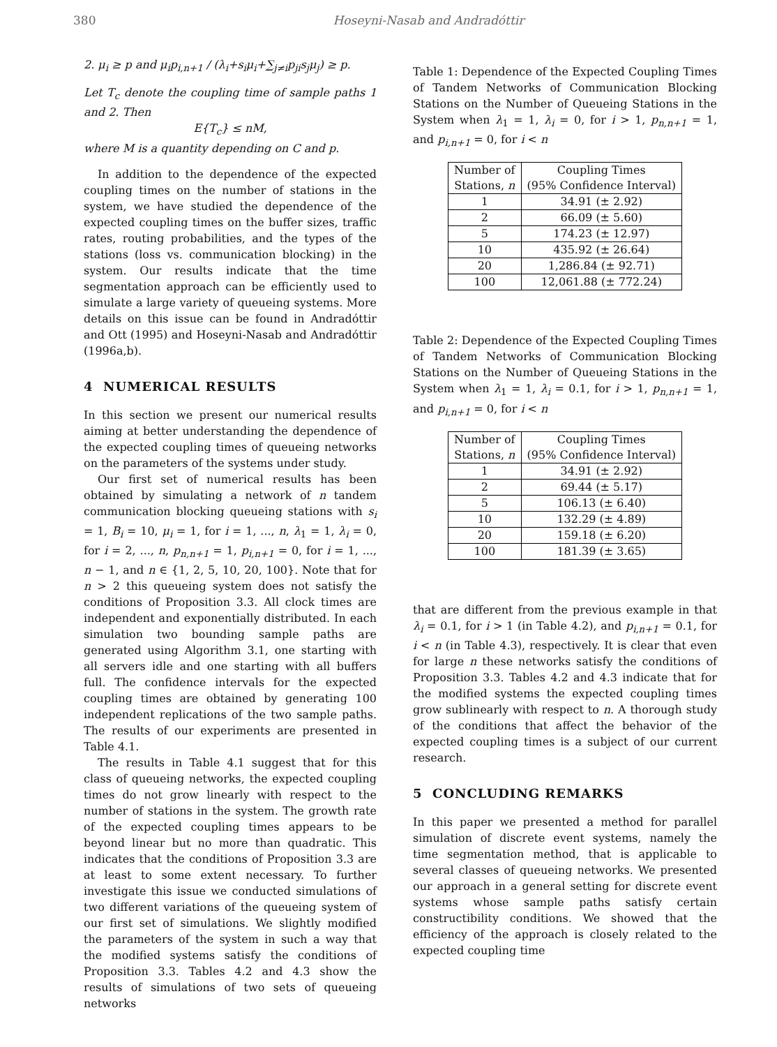380 Hoseyni-Nasab and Andradóttir
2. μ<sub>i</sub> ≥ p and μ<sub>i</sub>p<sub>i,n+1</sub> / (λ<sub>i</sub>+s<sub>i</sub>μ<sub>i</sub>+∑<sub>j≠i</sub>p<sub>ji</sub>s<sub>j</sub>μ<sub>j</sub>) ≥ p.
Let T<sub>c</sub> denote the coupling time of sample paths 1 and 2. Then
E{T<sub>c</sub>} ≤ nM,
where M is a quantity depending on C and p.
In addition to the dependence of the expected coupling times on the number of stations in the system, we have studied the dependence of the expected coupling times on the buffer sizes, traffic rates, routing probabilities, and the types of the stations (loss vs. communication blocking) in the system. Our results indicate that the time segmentation approach can be efficiently used to simulate a large variety of queueing systems. More details on this issue can be found in Andradóttir and Ott (1995) and Hoseyni-Nasab and Andradóttir (1996a,b).
4 NUMERICAL RESULTS
In this section we present our numerical results aiming at better understanding the dependence of the expected coupling times of queueing networks on the parameters of the systems under study.
Our first set of numerical results has been obtained by simulating a network of n tandem communication blocking queueing stations with s<sub>i</sub> = 1, B<sub>i</sub> = 10, μ<sub>i</sub> = 1, for i = 1, ..., n, λ<sub>1</sub> = 1, λ<sub>i</sub> = 0, for i = 2, ..., n, p<sub>n,n+1</sub> = 1, p<sub>i,n+1</sub> = 0, for i = 1, ..., n − 1, and n ∈ {1, 2, 5, 10, 20, 100}. Note that for n > 2 this queueing system does not satisfy the conditions of Proposition 3.3. All clock times are independent and exponentially distributed. In each simulation two bounding sample paths are generated using Algorithm 3.1, one starting with all servers idle and one starting with all buffers full. The confidence intervals for the expected coupling times are obtained by generating 100 independent replications of the two sample paths. The results of our experiments are presented in Table 4.1.
The results in Table 4.1 suggest that for this class of queueing networks, the expected coupling times do not grow linearly with respect to the number of stations in the system. The growth rate of the expected coupling times appears to be beyond linear but no more than quadratic. This indicates that the conditions of Proposition 3.3 are at least to some extent necessary. To further investigate this issue we conducted simulations of two different variations of the queueing system of our first set of simulations. We slightly modified the parameters of the system in such a way that the modified systems satisfy the conditions of Proposition 3.3. Tables 4.2 and 4.3 show the results of simulations of two sets of queueing networks
Table 1: Dependence of the Expected Coupling Times of Tandem Networks of Communication Blocking Stations on the Number of Queueing Stations in the System when λ<sub>1</sub> = 1, λ<sub>i</sub> = 0, for i > 1, p<sub>n,n+1</sub> = 1, and p<sub>i,n+1</sub> = 0, for i < n
| Number of Stations, n | Coupling Times (95% Confidence Interval) |
| --- | --- |
| 1 | 34.91 (± 2.92) |
| 2 | 66.09 (± 5.60) |
| 5 | 174.23 (± 12.97) |
| 10 | 435.92 (± 26.64) |
| 20 | 1,286.84 (± 92.71) |
| 100 | 12,061.88 (± 772.24) |
Table 2: Dependence of the Expected Coupling Times of Tandem Networks of Communication Blocking Stations on the Number of Queueing Stations in the System when λ<sub>1</sub> = 1, λ<sub>i</sub> = 0.1, for i > 1, p<sub>n,n+1</sub> = 1, and p<sub>i,n+1</sub> = 0, for i < n
| Number of Stations, n | Coupling Times (95% Confidence Interval) |
| --- | --- |
| 1 | 34.91 (± 2.92) |
| 2 | 69.44 (± 5.17) |
| 5 | 106.13 (± 6.40) |
| 10 | 132.29 (± 4.89) |
| 20 | 159.18 (± 6.20) |
| 100 | 181.39 (± 3.65) |
that are different from the previous example in that λ<sub>i</sub> = 0.1, for i > 1 (in Table 4.2), and p<sub>i,n+1</sub> = 0.1, for i < n (in Table 4.3), respectively. It is clear that even for large n these networks satisfy the conditions of Proposition 3.3. Tables 4.2 and 4.3 indicate that for the modified systems the expected coupling times grow sublinearly with respect to n. A thorough study of the conditions that affect the behavior of the expected coupling times is a subject of our current research.
5 CONCLUDING REMARKS
In this paper we presented a method for parallel simulation of discrete event systems, namely the time segmentation method, that is applicable to several classes of queueing networks. We presented our approach in a general setting for discrete event systems whose sample paths satisfy certain constructibility conditions. We showed that the efficiency of the approach is closely related to the expected coupling time